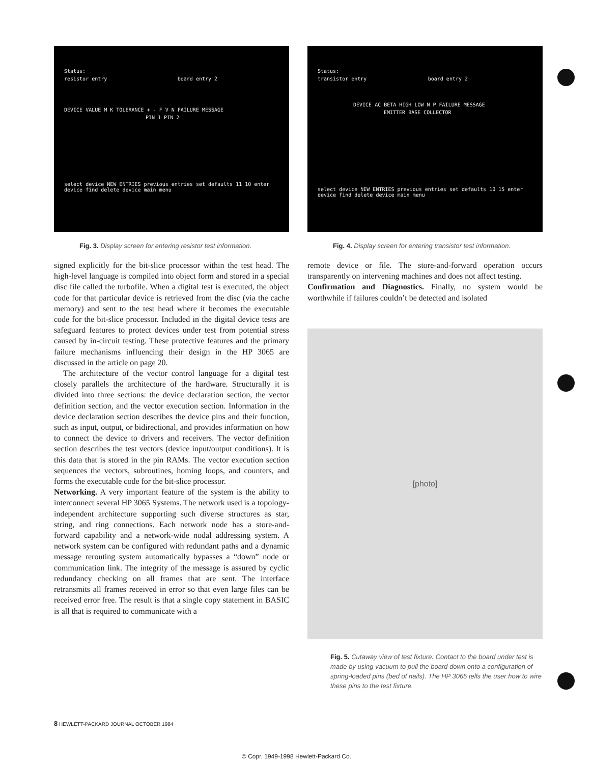Status:
resistor entry board entry 2
DEVICE VALUE M K TOLERANCE + - F V N FAILURE MESSAGE
PIN 1 PIN 2
select device NEW ENTRIES previous entries set defaults 11 10 enter device find delete device main menu
Fig. 3. Display screen for entering resistor test information.
signed explicitly for the bit-slice processor within the test head. The high-level language is compiled into object form and stored in a special disc file called the turbofile. When a digital test is executed, the object code for that particular device is retrieved from the disc (via the cache memory) and sent to the test head where it becomes the executable code for the bit-slice processor. Included in the digital device tests are safeguard features to protect devices under test from potential stress caused by in-circuit testing. These protective features and the primary failure mechanisms influencing their design in the HP 3065 are discussed in the article on page 20.
The architecture of the vector control language for a digital test closely parallels the architecture of the hardware. Structurally it is divided into three sections: the device declaration section, the vector definition section, and the vector execution section. Information in the device declaration section describes the device pins and their function, such as input, output, or bidirectional, and provides information on how to connect the device to drivers and receivers. The vector definition section describes the test vectors (device input/output conditions). It is this data that is stored in the pin RAMs. The vector execution section sequences the vectors, subroutines, homing loops, and counters, and forms the executable code for the bit-slice processor.
Networking. A very important feature of the system is the ability to interconnect several HP 3065 Systems. The network used is a topology-independent architecture supporting such diverse structures as star, string, and ring connections. Each network node has a store-and-forward capability and a network-wide nodal addressing system. A network system can be configured with redundant paths and a dynamic message rerouting system automatically bypasses a “down” node or communication link. The integrity of the message is assured by cyclic redundancy checking on all frames that are sent. The interface retransmits all frames received in error so that even large files can be received error free. The result is that a single copy statement in BASIC is all that is required to communicate with a
Status:
transistor entry board entry 2
DEVICE AC BETA HIGH LOW N P FAILURE MESSAGE
EMITTER BASE COLLECTOR
select device NEW ENTRIES previous entries set defaults 10 15 enter device find delete device main menu
Fig. 4. Display screen for entering transistor test information.
remote device or file. The store-and-forward operation occurs transparently on intervening machines and does not affect testing.
Confirmation and Diagnostics. Finally, no system would be worthwhile if failures couldn’t be detected and isolated
[photo]
Fig. 5. Cutaway view of test fixture. Contact to the board under test is made by using vacuum to pull the board down onto a configuration of spring-loaded pins (bed of nails). The HP 3065 tells the user how to wire these pins to the test fixture.
8 HEWLETT-PACKARD JOURNAL OCTOBER 1984
© Copr. 1949-1998 Hewlett-Packard Co.